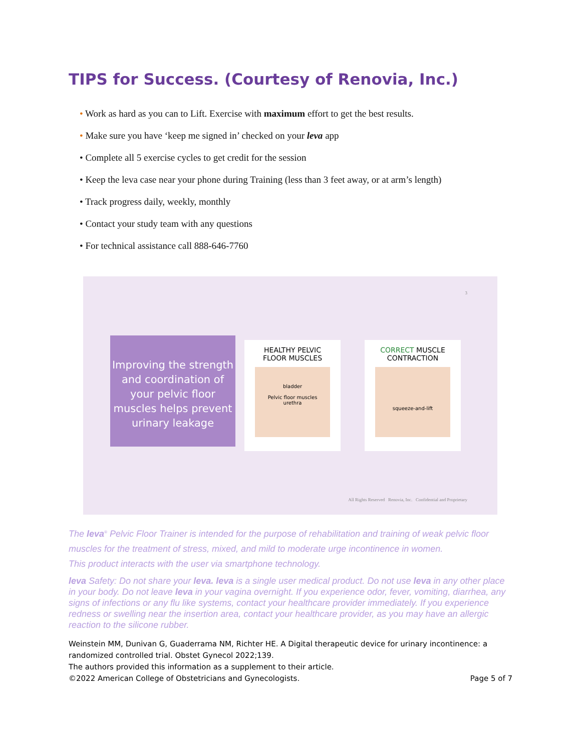TIPS for Success. (Courtesy of Renovia, Inc.)
• Work as hard as you can to Lift. Exercise with maximum effort to get the best results.
• Make sure you have ‘keep me signed in’ checked on your leva app
• Complete all 5 exercise cycles to get credit for the session
• Keep the leva case near your phone during Training (less than 3 feet away, or at arm’s length)
• Track progress daily, weekly, monthly
• Contact your study team with any questions
• For technical assistance call 888-646-7760
3
Improving the strength and coordination of your pelvic floor muscles helps prevent urinary leakage
HEALTHY PELVIC
FLOOR MUSCLES
bladder
Pelvic floor muscles
urethra
CORRECT MUSCLE
CONTRACTION
squeeze-and-lift
All Rights Reserved Renovia, Inc. Confidential and Proprietary
The leva<sup>®</sup> Pelvic Floor Trainer is intended for the purpose of rehabilitation and training of weak pelvic floor muscles for the treatment of stress, mixed, and mild to moderate urge incontinence in women.
This product interacts with the user via smartphone technology.
leva Safety: Do not share your leva. leva is a single user medical product. Do not use leva in any other place in your body. Do not leave leva in your vagina overnight. If you experience odor, fever, vomiting, diarrhea, any signs of infections or any flu like systems, contact your healthcare provider immediately. If you experience redness or swelling near the insertion area, contact your healthcare provider, as you may have an allergic reaction to the silicone rubber.
Weinstein MM, Dunivan G, Guaderrama NM, Richter HE. A Digital therapeutic device for urinary incontinence: a randomized controlled trial. Obstet Gynecol 2022;139.
The authors provided this information as a supplement to their article.
©2022 American College of Obstetricians and Gynecologists. Page 5 of 7